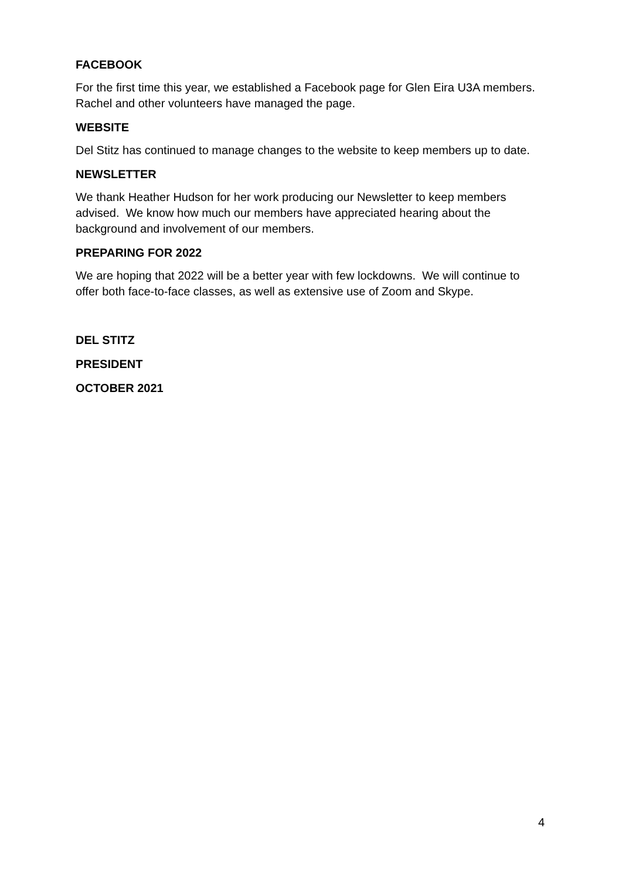FACEBOOK
For the first time this year, we established a Facebook page for Glen Eira U3A members. Rachel and other volunteers have managed the page.
WEBSITE
Del Stitz has continued to manage changes to the website to keep members up to date.
NEWSLETTER
We thank Heather Hudson for her work producing our Newsletter to keep members advised. We know how much our members have appreciated hearing about the background and involvement of our members.
PREPARING FOR 2022
We are hoping that 2022 will be a better year with few lockdowns. We will continue to offer both face-to-face classes, as well as extensive use of Zoom and Skype.
DEL STITZ
PRESIDENT
OCTOBER 2021
4